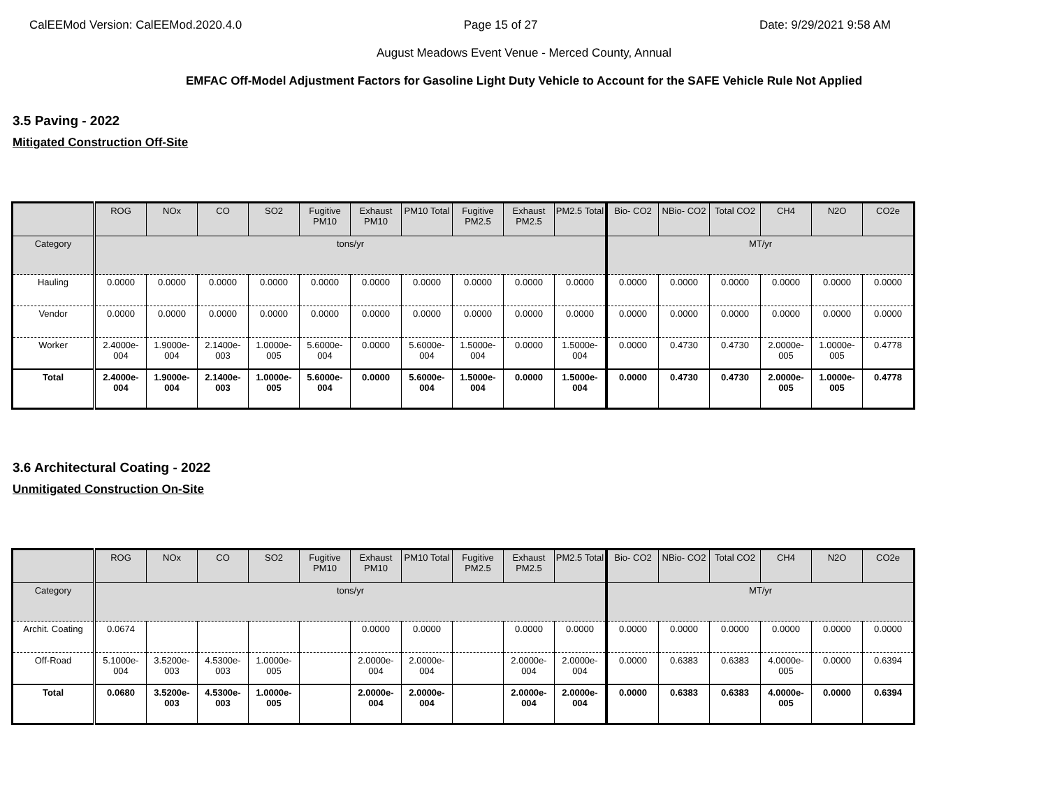CalEEMod Version: CalEEMod.2020.4.0 Page 15 of 27 Date: 9/29/2021 9:58 AM
August Meadows Event Venue - Merced County, Annual
EMFAC Off-Model Adjustment Factors for Gasoline Light Duty Vehicle to Account for the SAFE Vehicle Rule Not Applied
3.5 Paving - 2022
Mitigated Construction Off-Site
| | ROG | NOx | CO | SO2 | Fugitive PM10 | Exhaust PM10 | PM10 Total | Fugitive PM2.5 | Exhaust PM2.5 | PM2.5 Total | Bio- CO2 | NBio- CO2 | Total CO2 | CH4 | N2O | CO2e |
| --- | --- | --- | --- | --- | --- | --- | --- | --- | --- | --- | --- | --- | --- | --- | --- | --- |
| Category | tons/yr | | | | | | | | | | MT/yr | | | | | |
| Hauling | 0.0000 | 0.0000 | 0.0000 | 0.0000 | 0.0000 | 0.0000 | 0.0000 | 0.0000 | 0.0000 | 0.0000 | 0.0000 | 0.0000 | 0.0000 | 0.0000 | 0.0000 | 0.0000 |
| Vendor | 0.0000 | 0.0000 | 0.0000 | 0.0000 | 0.0000 | 0.0000 | 0.0000 | 0.0000 | 0.0000 | 0.0000 | 0.0000 | 0.0000 | 0.0000 | 0.0000 | 0.0000 | 0.0000 |
| Worker | 2.4000e-004 | 1.9000e-004 | 2.1400e-003 | 1.0000e-005 | 5.6000e-004 | 0.0000 | 5.6000e-004 | 1.5000e-004 | 0.0000 | 1.5000e-004 | 0.0000 | 0.4730 | 0.4730 | 2.0000e-005 | 1.0000e-005 | 0.4778 |
| Total | 2.4000e-004 | 1.9000e-004 | 2.1400e-003 | 1.0000e-005 | 5.6000e-004 | 0.0000 | 5.6000e-004 | 1.5000e-004 | 0.0000 | 1.5000e-004 | 0.0000 | 0.4730 | 0.4730 | 2.0000e-005 | 1.0000e-005 | 0.4778 |
3.6 Architectural Coating - 2022
Unmitigated Construction On-Site
| | ROG | NOx | CO | SO2 | Fugitive PM10 | Exhaust PM10 | PM10 Total | Fugitive PM2.5 | Exhaust PM2.5 | PM2.5 Total | Bio- CO2 | NBio- CO2 | Total CO2 | CH4 | N2O | CO2e |
| --- | --- | --- | --- | --- | --- | --- | --- | --- | --- | --- | --- | --- | --- | --- | --- | --- |
| Category | tons/yr | | | | | | | | | | MT/yr | | | | | |
| Archit. Coating | 0.0674 | | | | | 0.0000 | 0.0000 | | 0.0000 | 0.0000 | 0.0000 | 0.0000 | 0.0000 | 0.0000 | 0.0000 | 0.0000 |
| Off-Road | 5.1000e-004 | 3.5200e-003 | 4.5300e-003 | 1.0000e-005 | | 2.0000e-004 | 2.0000e-004 | | 2.0000e-004 | 2.0000e-004 | 0.0000 | 0.6383 | 0.6383 | 4.0000e-005 | 0.0000 | 0.6394 |
| Total | 0.0680 | 3.5200e-003 | 4.5300e-003 | 1.0000e-005 | | 2.0000e-004 | 2.0000e-004 | | 2.0000e-004 | 2.0000e-004 | 0.0000 | 0.6383 | 0.6383 | 4.0000e-005 | 0.0000 | 0.6394 |